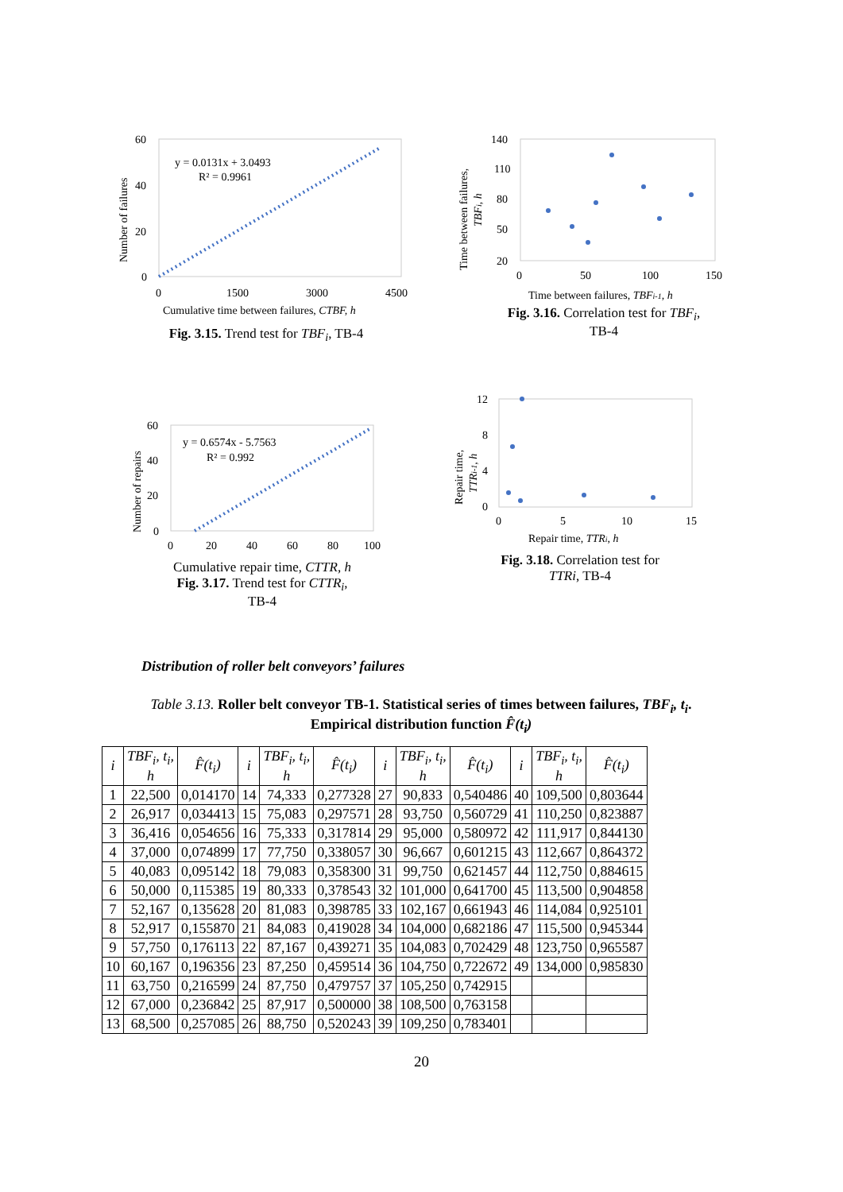60
40
20
0
0
1500
3000
4500
y = 0.0131x + 3.0493
R² = 0.9961
Cumulative time between failures, CTBF, h
Number of failures
Fig. 3.15. Trend test for TBF<sub>i</sub>, TB-4
140
110
80
50
20
0
50
100
150
Time between failures, TBFi-1, h
Time between failures,
TBFi, h
Fig. 3.16. Correlation test for TBF<sub>i</sub>,
TB-4
60
40
20
0
0
20
40
60
80
100
y = 0.6574x - 5.7563
R² = 0.992
Number of repairs
Cumulative repair time, CTTR, h
Fig. 3.17. Trend test for CTTR<sub>i</sub>,
TB-4
12
8
4
0
0
5
10
15
Repair time, TTRi, h
Repair time,
TTRi-1, h
Fig. 3.18. Correlation test for
TTRi, TB-4
Distribution of roller belt conveyors’ failures
Table 3.13. Roller belt conveyor TB-1. Statistical series of times between failures, TBF<sub>i</sub>, t<sub>i</sub>.
Empirical distribution function F̂(t<sub>i</sub>)
| i | TBF<sub>i</sub>, t<sub>i</sub>, h | F̂(t<sub>i</sub>) | i | TBF<sub>i</sub>, t<sub>i</sub>, h | F̂(t<sub>i</sub>) | i | TBF<sub>i</sub>, t<sub>i</sub>, h | F̂(t<sub>i</sub>) | i | TBF<sub>i</sub>, t<sub>i</sub>, h | F̂(t<sub>i</sub>) |
| --- | --- | --- | --- | --- | --- | --- | --- | --- | --- | --- | --- |
| 1 | 22,500 | 0,014170 | 14 | 74,333 | 0,277328 | 27 | 90,833 | 0,540486 | 40 | 109,500 | 0,803644 |
| 2 | 26,917 | 0,034413 | 15 | 75,083 | 0,297571 | 28 | 93,750 | 0,560729 | 41 | 110,250 | 0,823887 |
| 3 | 36,416 | 0,054656 | 16 | 75,333 | 0,317814 | 29 | 95,000 | 0,580972 | 42 | 111,917 | 0,844130 |
| 4 | 37,000 | 0,074899 | 17 | 77,750 | 0,338057 | 30 | 96,667 | 0,601215 | 43 | 112,667 | 0,864372 |
| 5 | 40,083 | 0,095142 | 18 | 79,083 | 0,358300 | 31 | 99,750 | 0,621457 | 44 | 112,750 | 0,884615 |
| 6 | 50,000 | 0,115385 | 19 | 80,333 | 0,378543 | 32 | 101,000 | 0,641700 | 45 | 113,500 | 0,904858 |
| 7 | 52,167 | 0,135628 | 20 | 81,083 | 0,398785 | 33 | 102,167 | 0,661943 | 46 | 114,084 | 0,925101 |
| 8 | 52,917 | 0,155870 | 21 | 84,083 | 0,419028 | 34 | 104,000 | 0,682186 | 47 | 115,500 | 0,945344 |
| 9 | 57,750 | 0,176113 | 22 | 87,167 | 0,439271 | 35 | 104,083 | 0,702429 | 48 | 123,750 | 0,965587 |
| 10 | 60,167 | 0,196356 | 23 | 87,250 | 0,459514 | 36 | 104,750 | 0,722672 | 49 | 134,000 | 0,985830 |
| 11 | 63,750 | 0,216599 | 24 | 87,750 | 0,479757 | 37 | 105,250 | 0,742915 | | | |
| 12 | 67,000 | 0,236842 | 25 | 87,917 | 0,500000 | 38 | 108,500 | 0,763158 | | | |
| 13 | 68,500 | 0,257085 | 26 | 88,750 | 0,520243 | 39 | 109,250 | 0,783401 | | | |
20